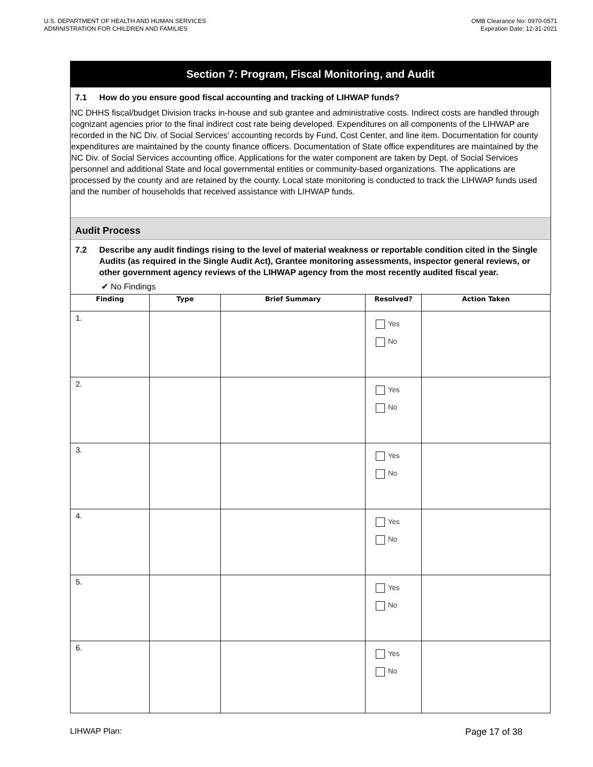U.S. DEPARTMENT OF HEALTH AND HUMAN SERVICES
ADMINISTRATION FOR CHILDREN AND FAMILIES
OMB Clearance No: 0970-0571
Expiration Date: 12-31-2021
Section 7: Program, Fiscal Monitoring, and Audit
7.1 How do you ensure good fiscal accounting and tracking of LIHWAP funds?
NC DHHS fiscal/budget Division tracks in-house and sub grantee and administrative costs. Indirect costs are handled through cognizant agencies prior to the final indirect cost rate being developed. Expenditures on all components of the LIHWAP are recorded in the NC Div. of Social Services' accounting records by Fund, Cost Center, and line item. Documentation for county expenditures are maintained by the county finance officers. Documentation of State office expenditures are maintained by the NC Div. of Social Services accounting office. Applications for the water component are taken by Dept. of Social Services personnel and additional State and local governmental entities or community-based organizations. The applications are processed by the county and are retained by the county. Local state monitoring is conducted to track the LIHWAP funds used and the number of households that received assistance with LIHWAP funds.
Audit Process
7.2 Describe any audit findings rising to the level of material weakness or reportable condition cited in the Single Audits (as required in the Single Audit Act), Grantee monitoring assessments, inspector general reviews, or other government agency reviews of the LIHWAP agency from the most recently audited fiscal year.
✔ No Findings
| Finding | Type | Brief Summary | Resolved? | Action Taken |
| --- | --- | --- | --- | --- |
| 1. | | | Yes No | |
| 2. | | | Yes No | |
| 3. | | | Yes No | |
| 4. | | | Yes No | |
| 5. | | | Yes No | |
| 6. | | | Yes No | |
LIHWAP Plan: Page 17 of 38